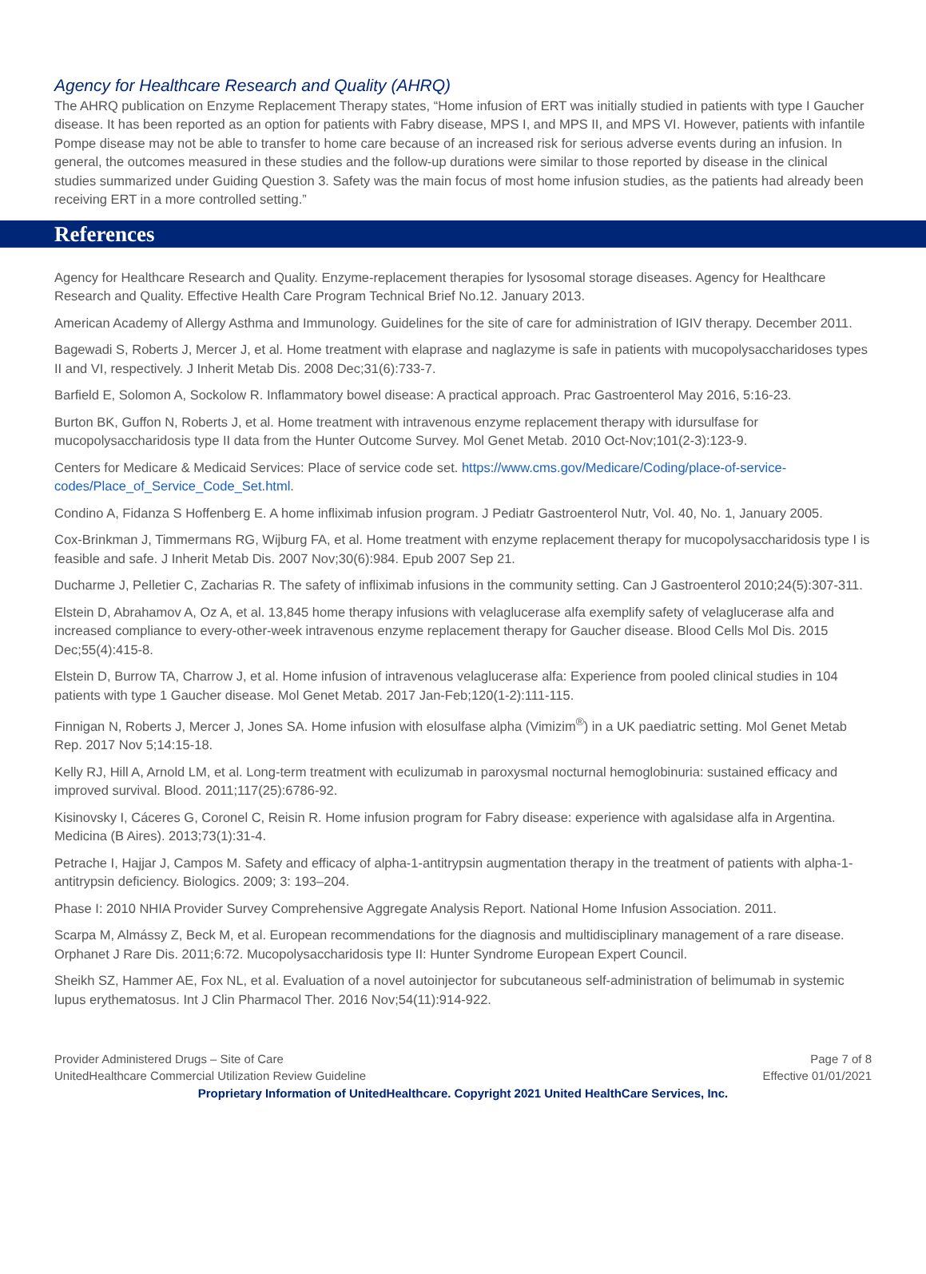Agency for Healthcare Research and Quality (AHRQ)
The AHRQ publication on Enzyme Replacement Therapy states, “Home infusion of ERT was initially studied in patients with type I Gaucher disease. It has been reported as an option for patients with Fabry disease, MPS I, and MPS II, and MPS VI. However, patients with infantile Pompe disease may not be able to transfer to home care because of an increased risk for serious adverse events during an infusion. In general, the outcomes measured in these studies and the follow-up durations were similar to those reported by disease in the clinical studies summarized under Guiding Question 3. Safety was the main focus of most home infusion studies, as the patients had already been receiving ERT in a more controlled setting.”
References
Agency for Healthcare Research and Quality. Enzyme-replacement therapies for lysosomal storage diseases. Agency for Healthcare Research and Quality. Effective Health Care Program Technical Brief No.12. January 2013.
American Academy of Allergy Asthma and Immunology. Guidelines for the site of care for administration of IGIV therapy. December 2011.
Bagewadi S, Roberts J, Mercer J, et al. Home treatment with elaprase and naglazyme is safe in patients with mucopolysaccharidoses types II and VI, respectively. J Inherit Metab Dis. 2008 Dec;31(6):733-7.
Barfield E, Solomon A, Sockolow R. Inflammatory bowel disease: A practical approach. Prac Gastroenterol May 2016, 5:16-23.
Burton BK, Guffon N, Roberts J, et al. Home treatment with intravenous enzyme replacement therapy with idursulfase for mucopolysaccharidosis type II data from the Hunter Outcome Survey. Mol Genet Metab. 2010 Oct-Nov;101(2-3):123-9.
Centers for Medicare & Medicaid Services: Place of service code set. https://www.cms.gov/Medicare/Coding/place-of-service-codes/Place_of_Service_Code_Set.html.
Condino A, Fidanza S Hoffenberg E. A home infliximab infusion program. J Pediatr Gastroenterol Nutr, Vol. 40, No. 1, January 2005.
Cox-Brinkman J, Timmermans RG, Wijburg FA, et al. Home treatment with enzyme replacement therapy for mucopolysaccharidosis type I is feasible and safe. J Inherit Metab Dis. 2007 Nov;30(6):984. Epub 2007 Sep 21.
Ducharme J, Pelletier C, Zacharias R. The safety of infliximab infusions in the community setting. Can J Gastroenterol 2010;24(5):307-311.
Elstein D, Abrahamov A, Oz A, et al. 13,845 home therapy infusions with velaglucerase alfa exemplify safety of velaglucerase alfa and increased compliance to every-other-week intravenous enzyme replacement therapy for Gaucher disease. Blood Cells Mol Dis. 2015 Dec;55(4):415-8.
Elstein D, Burrow TA, Charrow J, et al. Home infusion of intravenous velaglucerase alfa: Experience from pooled clinical studies in 104 patients with type 1 Gaucher disease. Mol Genet Metab. 2017 Jan-Feb;120(1-2):111-115.
Finnigan N, Roberts J, Mercer J, Jones SA. Home infusion with elosulfase alpha (Vimizim<sup>®</sup>) in a UK paediatric setting. Mol Genet Metab Rep. 2017 Nov 5;14:15-18.
Kelly RJ, Hill A, Arnold LM, et al. Long-term treatment with eculizumab in paroxysmal nocturnal hemoglobinuria: sustained efficacy and improved survival. Blood. 2011;117(25):6786-92.
Kisinovsky I, Cáceres G, Coronel C, Reisin R. Home infusion program for Fabry disease: experience with agalsidase alfa in Argentina. Medicina (B Aires). 2013;73(1):31-4.
Petrache I, Hajjar J, Campos M. Safety and efficacy of alpha-1-antitrypsin augmentation therapy in the treatment of patients with alpha-1-antitrypsin deficiency. Biologics. 2009; 3: 193–204.
Phase I: 2010 NHIA Provider Survey Comprehensive Aggregate Analysis Report. National Home Infusion Association. 2011.
Scarpa M, Almássy Z, Beck M, et al. European recommendations for the diagnosis and multidisciplinary management of a rare disease. Orphanet J Rare Dis. 2011;6:72. Mucopolysaccharidosis type II: Hunter Syndrome European Expert Council.
Sheikh SZ, Hammer AE, Fox NL, et al. Evaluation of a novel autoinjector for subcutaneous self-administration of belimumab in systemic lupus erythematosus. Int J Clin Pharmacol Ther. 2016 Nov;54(11):914-922.
Provider Administered Drugs – Site of Care
UnitedHealthcare Commercial Utilization Review Guideline
Page 7 of 8
Effective 01/01/2021
Proprietary Information of UnitedHealthcare. Copyright 2021 United HealthCare Services, Inc.